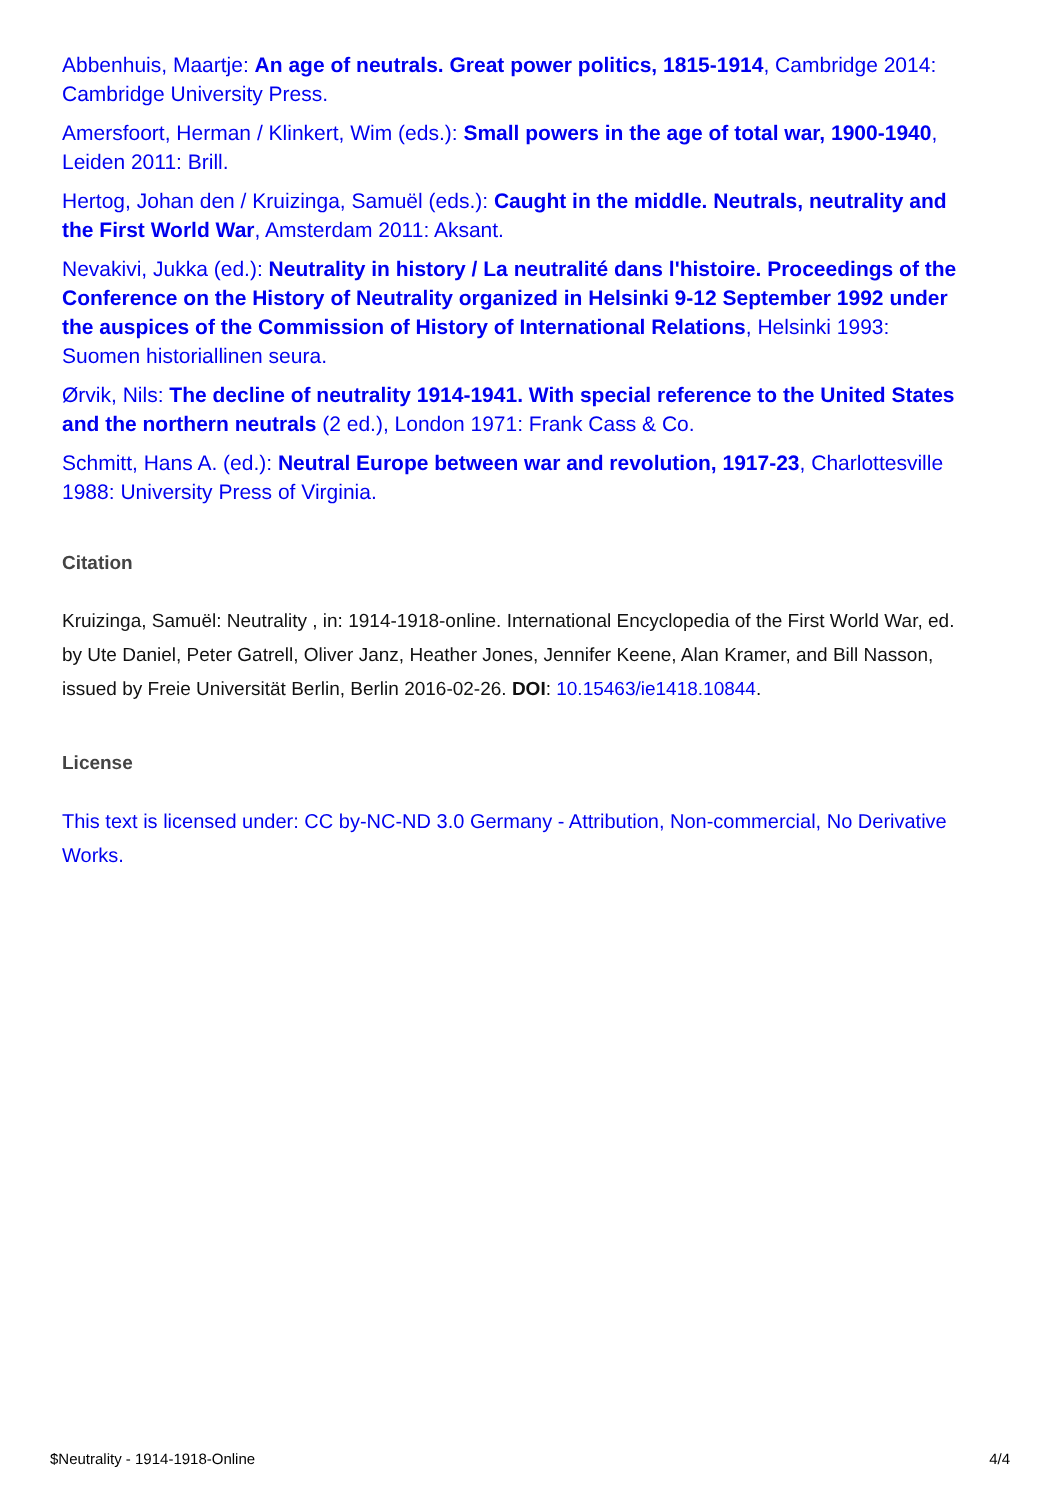Abbenhuis, Maartje: An age of neutrals. Great power politics, 1815-1914, Cambridge 2014: Cambridge University Press.
Amersfoort, Herman / Klinkert, Wim (eds.): Small powers in the age of total war, 1900-1940, Leiden 2011: Brill.
Hertog, Johan den / Kruizinga, Samuël (eds.): Caught in the middle. Neutrals, neutrality and the First World War, Amsterdam 2011: Aksant.
Nevakivi, Jukka (ed.): Neutrality in history / La neutralité dans l'histoire. Proceedings of the Conference on the History of Neutrality organized in Helsinki 9-12 September 1992 under the auspices of the Commission of History of International Relations, Helsinki 1993: Suomen historiallinen seura.
Ørvik, Nils: The decline of neutrality 1914-1941. With special reference to the United States and the northern neutrals (2 ed.), London 1971: Frank Cass & Co.
Schmitt, Hans A. (ed.): Neutral Europe between war and revolution, 1917-23, Charlottesville 1988: University Press of Virginia.
Citation
Kruizinga, Samuël: Neutrality , in: 1914-1918-online. International Encyclopedia of the First World War, ed. by Ute Daniel, Peter Gatrell, Oliver Janz, Heather Jones, Jennifer Keene, Alan Kramer, and Bill Nasson, issued by Freie Universität Berlin, Berlin 2016-02-26. DOI: 10.15463/ie1418.10844.
License
This text is licensed under: CC by-NC-ND 3.0 Germany - Attribution, Non-commercial, No Derivative Works.
$Neutrality - 1914-1918-Online 4/4